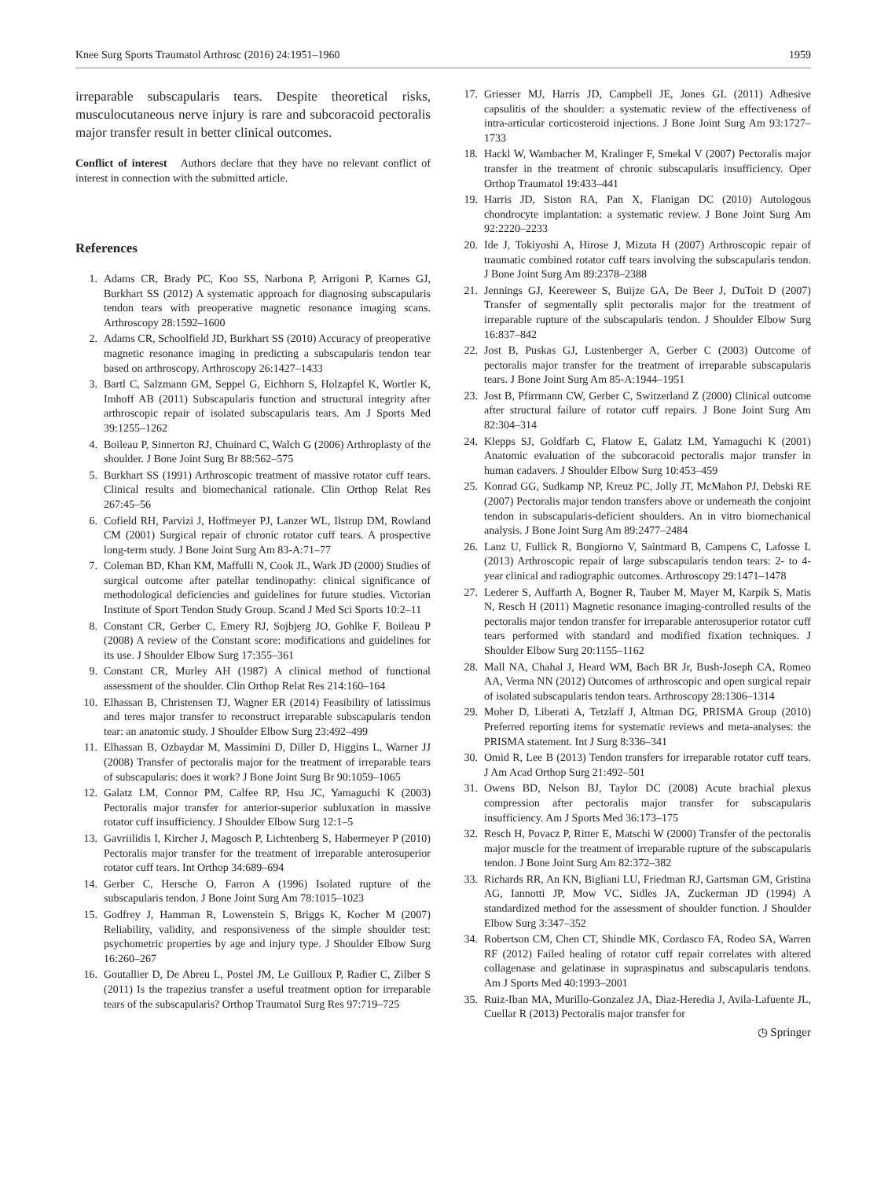Knee Surg Sports Traumatol Arthrosc (2016) 24:1951–1960 1959
irreparable subscapularis tears. Despite theoretical risks, musculocutaneous nerve injury is rare and subcoracoid pectoralis major transfer result in better clinical outcomes.
Conflict of interest Authors declare that they have no relevant conflict of interest in connection with the submitted article.
References
1. Adams CR, Brady PC, Koo SS, Narbona P, Arrigoni P, Karnes GJ, Burkhart SS (2012) A systematic approach for diagnosing subscapularis tendon tears with preoperative magnetic resonance imaging scans. Arthroscopy 28:1592–1600
2. Adams CR, Schoolfield JD, Burkhart SS (2010) Accuracy of preoperative magnetic resonance imaging in predicting a subscapularis tendon tear based on arthroscopy. Arthroscopy 26:1427–1433
3. Bartl C, Salzmann GM, Seppel G, Eichhorn S, Holzapfel K, Wortler K, Imhoff AB (2011) Subscapularis function and structural integrity after arthroscopic repair of isolated subscapularis tears. Am J Sports Med 39:1255–1262
4. Boileau P, Sinnerton RJ, Chuinard C, Walch G (2006) Arthroplasty of the shoulder. J Bone Joint Surg Br 88:562–575
5. Burkhart SS (1991) Arthroscopic treatment of massive rotator cuff tears. Clinical results and biomechanical rationale. Clin Orthop Relat Res 267:45–56
6. Cofield RH, Parvizi J, Hoffmeyer PJ, Lanzer WL, Ilstrup DM, Rowland CM (2001) Surgical repair of chronic rotator cuff tears. A prospective long-term study. J Bone Joint Surg Am 83-A:71–77
7. Coleman BD, Khan KM, Maffulli N, Cook JL, Wark JD (2000) Studies of surgical outcome after patellar tendinopathy: clinical significance of methodological deficiencies and guidelines for future studies. Victorian Institute of Sport Tendon Study Group. Scand J Med Sci Sports 10:2–11
8. Constant CR, Gerber C, Emery RJ, Sojbjerg JO, Gohlke F, Boileau P (2008) A review of the Constant score: modifications and guidelines for its use. J Shoulder Elbow Surg 17:355–361
9. Constant CR, Murley AH (1987) A clinical method of functional assessment of the shoulder. Clin Orthop Relat Res 214:160–164
10. Elhassan B, Christensen TJ, Wagner ER (2014) Feasibility of latissimus and teres major transfer to reconstruct irreparable subscapularis tendon tear: an anatomic study. J Shoulder Elbow Surg 23:492–499
11. Elhassan B, Ozbaydar M, Massimini D, Diller D, Higgins L, Warner JJ (2008) Transfer of pectoralis major for the treatment of irreparable tears of subscapularis: does it work? J Bone Joint Surg Br 90:1059–1065
12. Galatz LM, Connor PM, Calfee RP, Hsu JC, Yamaguchi K (2003) Pectoralis major transfer for anterior-superior subluxation in massive rotator cuff insufficiency. J Shoulder Elbow Surg 12:1–5
13. Gavriilidis I, Kircher J, Magosch P, Lichtenberg S, Habermeyer P (2010) Pectoralis major transfer for the treatment of irreparable anterosuperior rotator cuff tears. Int Orthop 34:689–694
14. Gerber C, Hersche O, Farron A (1996) Isolated rupture of the subscapularis tendon. J Bone Joint Surg Am 78:1015–1023
15. Godfrey J, Hamman R, Lowenstein S, Briggs K, Kocher M (2007) Reliability, validity, and responsiveness of the simple shoulder test: psychometric properties by age and injury type. J Shoulder Elbow Surg 16:260–267
16. Goutallier D, De Abreu L, Postel JM, Le Guilloux P, Radier C, Zilber S (2011) Is the trapezius transfer a useful treatment option for irreparable tears of the subscapularis? Orthop Traumatol Surg Res 97:719–725
17. Griesser MJ, Harris JD, Campbell JE, Jones GL (2011) Adhesive capsulitis of the shoulder: a systematic review of the effectiveness of intra-articular corticosteroid injections. J Bone Joint Surg Am 93:1727–1733
18. Hackl W, Wambacher M, Kralinger F, Smekal V (2007) Pectoralis major transfer in the treatment of chronic subscapularis insufficiency. Oper Orthop Traumatol 19:433–441
19. Harris JD, Siston RA, Pan X, Flanigan DC (2010) Autologous chondrocyte implantation: a systematic review. J Bone Joint Surg Am 92:2220–2233
20. Ide J, Tokiyoshi A, Hirose J, Mizuta H (2007) Arthroscopic repair of traumatic combined rotator cuff tears involving the subscapularis tendon. J Bone Joint Surg Am 89:2378–2388
21. Jennings GJ, Keereweer S, Buijze GA, De Beer J, DuToit D (2007) Transfer of segmentally split pectoralis major for the treatment of irreparable rupture of the subscapularis tendon. J Shoulder Elbow Surg 16:837–842
22. Jost B, Puskas GJ, Lustenberger A, Gerber C (2003) Outcome of pectoralis major transfer for the treatment of irreparable subscapularis tears. J Bone Joint Surg Am 85-A:1944–1951
23. Jost B, Pfirrmann CW, Gerber C, Switzerland Z (2000) Clinical outcome after structural failure of rotator cuff repairs. J Bone Joint Surg Am 82:304–314
24. Klepps SJ, Goldfarb C, Flatow E, Galatz LM, Yamaguchi K (2001) Anatomic evaluation of the subcoracoid pectoralis major transfer in human cadavers. J Shoulder Elbow Surg 10:453–459
25. Konrad GG, Sudkamp NP, Kreuz PC, Jolly JT, McMahon PJ, Debski RE (2007) Pectoralis major tendon transfers above or underneath the conjoint tendon in subscapularis-deficient shoulders. An in vitro biomechanical analysis. J Bone Joint Surg Am 89:2477–2484
26. Lanz U, Fullick R, Bongiorno V, Saintmard B, Campens C, Lafosse L (2013) Arthroscopic repair of large subscapularis tendon tears: 2- to 4-year clinical and radiographic outcomes. Arthroscopy 29:1471–1478
27. Lederer S, Auffarth A, Bogner R, Tauber M, Mayer M, Karpik S, Matis N, Resch H (2011) Magnetic resonance imaging-controlled results of the pectoralis major tendon transfer for irreparable anterosuperior rotator cuff tears performed with standard and modified fixation techniques. J Shoulder Elbow Surg 20:1155–1162
28. Mall NA, Chahal J, Heard WM, Bach BR Jr, Bush-Joseph CA, Romeo AA, Verma NN (2012) Outcomes of arthroscopic and open surgical repair of isolated subscapularis tendon tears. Arthroscopy 28:1306–1314
29. Moher D, Liberati A, Tetzlaff J, Altman DG, PRISMA Group (2010) Preferred reporting items for systematic reviews and meta-analyses: the PRISMA statement. Int J Surg 8:336–341
30. Omid R, Lee B (2013) Tendon transfers for irreparable rotator cuff tears. J Am Acad Orthop Surg 21:492–501
31. Owens BD, Nelson BJ, Taylor DC (2008) Acute brachial plexus compression after pectoralis major transfer for subscapularis insufficiency. Am J Sports Med 36:173–175
32. Resch H, Povacz P, Ritter E, Matschi W (2000) Transfer of the pectoralis major muscle for the treatment of irreparable rupture of the subscapularis tendon. J Bone Joint Surg Am 82:372–382
33. Richards RR, An KN, Bigliani LU, Friedman RJ, Gartsman GM, Gristina AG, Iannotti JP, Mow VC, Sidles JA, Zuckerman JD (1994) A standardized method for the assessment of shoulder function. J Shoulder Elbow Surg 3:347–352
34. Robertson CM, Chen CT, Shindle MK, Cordasco FA, Rodeo SA, Warren RF (2012) Failed healing of rotator cuff repair correlates with altered collagenase and gelatinase in supraspinatus and subscapularis tendons. Am J Sports Med 40:1993–2001
35. Ruiz-Iban MA, Murillo-Gonzalez JA, Diaz-Heredia J, Avila-Lafuente JL, Cuellar R (2013) Pectoralis major transfer for
◷ Springer